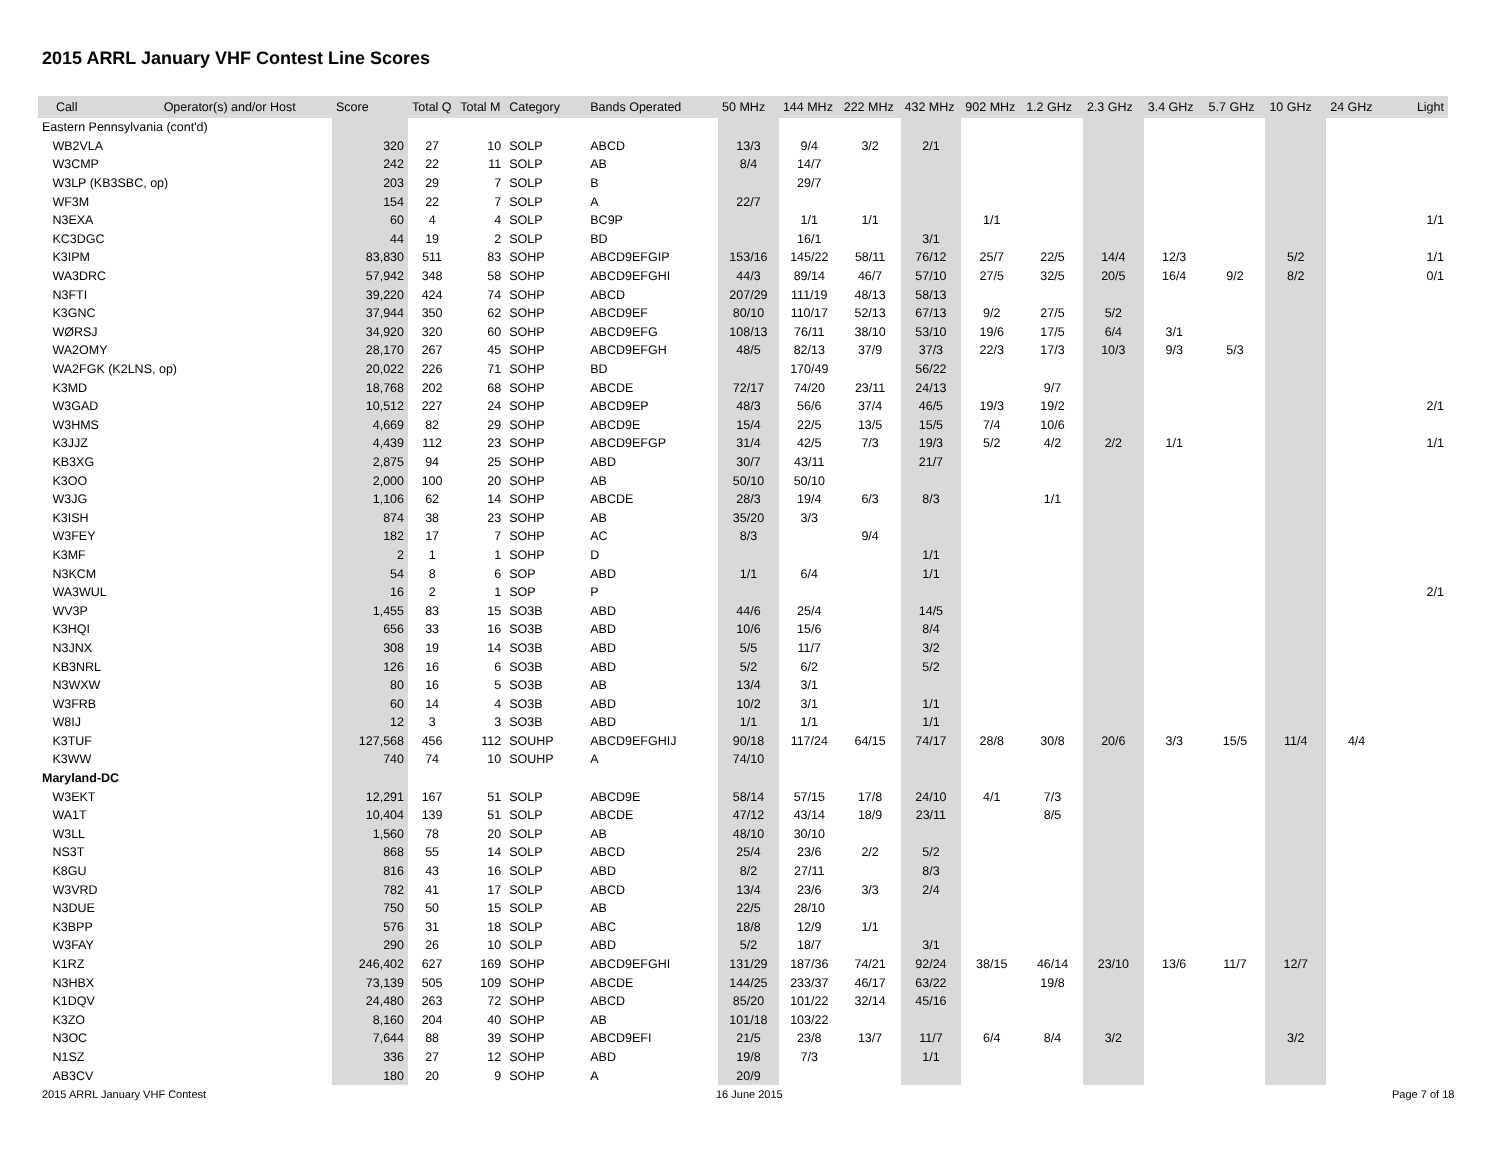2015 ARRL January VHF Contest Line Scores
| Call | Operator(s) and/or Host | Score | Total Q | Total M | Category | Bands Operated | 50 MHz | 144 MHz | 222 MHz | 432 MHz | 902 MHz | 1.2 GHz | 2.3 GHz | 3.4 GHz | 5.7 GHz | 10 GHz | 24 GHz | Light |
| --- | --- | --- | --- | --- | --- | --- | --- | --- | --- | --- | --- | --- | --- | --- | --- | --- | --- | --- |
| Eastern Pennsylvania (cont'd) | | | | | | | | | | | | | | | | | | |
| WB2VLA | | 320 | 27 | 10 | SOLP | ABCD | 13/3 | 9/4 | 3/2 | 2/1 | | | | | | | | |
| W3CMP | | 242 | 22 | 11 | SOLP | AB | 8/4 | 14/7 | | | | | | | | | | |
| W3LP (KB3SBC, op) | | 203 | 29 | 7 | SOLP | B | | 29/7 | | | | | | | | | | |
| WF3M | | 154 | 22 | 7 | SOLP | A | 22/7 | | | | | | | | | | | |
| N3EXA | | 60 | 4 | 4 | SOLP | BC9P | | 1/1 | 1/1 | | 1/1 | | | | | | | 1/1 |
| KC3DGC | | 44 | 19 | 2 | SOLP | BD | | 16/1 | | 3/1 | | | | | | | | |
| K3IPM | | 83,830 | 511 | 83 | SOHP | ABCD9EFGIP | 153/16 | 145/22 | 58/11 | 76/12 | 25/7 | 22/5 | 14/4 | 12/3 | | 5/2 | | 1/1 |
| WA3DRC | | 57,942 | 348 | 58 | SOHP | ABCD9EFGHI | 44/3 | 89/14 | 46/7 | 57/10 | 27/5 | 32/5 | 20/5 | 16/4 | 9/2 | 8/2 | | 0/1 |
| N3FTI | | 39,220 | 424 | 74 | SOHP | ABCD | 207/29 | 111/19 | 48/13 | 58/13 | | | | | | | | |
| K3GNC | | 37,944 | 350 | 62 | SOHP | ABCD9EF | 80/10 | 110/17 | 52/13 | 67/13 | 9/2 | 27/5 | 5/2 | | | | | |
| WØRSJ | | 34,920 | 320 | 60 | SOHP | ABCD9EFG | 108/13 | 76/11 | 38/10 | 53/10 | 19/6 | 17/5 | 6/4 | 3/1 | | | | |
| WA2OMY | | 28,170 | 267 | 45 | SOHP | ABCD9EFGH | 48/5 | 82/13 | 37/9 | 37/3 | 22/3 | 17/3 | 10/3 | 9/3 | 5/3 | | | |
| WA2FGK (K2LNS, op) | | 20,022 | 226 | 71 | SOHP | BD | | 170/49 | | 56/22 | | | | | | | | |
| K3MD | | 18,768 | 202 | 68 | SOHP | ABCDE | 72/17 | 74/20 | 23/11 | 24/13 | | 9/7 | | | | | | |
| W3GAD | | 10,512 | 227 | 24 | SOHP | ABCD9EP | 48/3 | 56/6 | 37/4 | 46/5 | 19/3 | 19/2 | | | | | | 2/1 |
| W3HMS | | 4,669 | 82 | 29 | SOHP | ABCD9E | 15/4 | 22/5 | 13/5 | 15/5 | 7/4 | 10/6 | | | | | | |
| K3JJZ | | 4,439 | 112 | 23 | SOHP | ABCD9EFGP | 31/4 | 42/5 | 7/3 | 19/3 | 5/2 | 4/2 | 2/2 | 1/1 | | | | 1/1 |
| KB3XG | | 2,875 | 94 | 25 | SOHP | ABD | 30/7 | 43/11 | | 21/7 | | | | | | | | |
| K3OO | | 2,000 | 100 | 20 | SOHP | AB | 50/10 | 50/10 | | | | | | | | | | |
| W3JG | | 1,106 | 62 | 14 | SOHP | ABCDE | 28/3 | 19/4 | 6/3 | 8/3 | | 1/1 | | | | | | |
| K3ISH | | 874 | 38 | 23 | SOHP | AB | 35/20 | 3/3 | | | | | | | | | | |
| W3FEY | | 182 | 17 | 7 | SOHP | AC | 8/3 | | 9/4 | | | | | | | | | |
| K3MF | | 2 | 1 | 1 | SOHP | D | | | | 1/1 | | | | | | | | |
| N3KCM | | 54 | 8 | 6 | SOP | ABD | 1/1 | 6/4 | | 1/1 | | | | | | | | |
| WA3WUL | | 16 | 2 | 1 | SOP | P | | | | | | | | | | | | 2/1 |
| WV3P | | 1,455 | 83 | 15 | SO3B | ABD | 44/6 | 25/4 | | 14/5 | | | | | | | | |
| K3HQI | | 656 | 33 | 16 | SO3B | ABD | 10/6 | 15/6 | | 8/4 | | | | | | | | |
| N3JNX | | 308 | 19 | 14 | SO3B | ABD | 5/5 | 11/7 | | 3/2 | | | | | | | | |
| KB3NRL | | 126 | 16 | 6 | SO3B | ABD | 5/2 | 6/2 | | 5/2 | | | | | | | | |
| N3WXW | | 80 | 16 | 5 | SO3B | AB | 13/4 | 3/1 | | | | | | | | | | |
| W3FRB | | 60 | 14 | 4 | SO3B | ABD | 10/2 | 3/1 | | 1/1 | | | | | | | | |
| W8IJ | | 12 | 3 | 3 | SO3B | ABD | 1/1 | 1/1 | | 1/1 | | | | | | | | |
| K3TUF | | 127,568 | 456 | 112 | SOUHP | ABCD9EFGHIJ | 90/18 | 117/24 | 64/15 | 74/17 | 28/8 | 30/8 | 20/6 | 3/3 | 15/5 | 11/4 | 4/4 | |
| K3WW | | 740 | 74 | 10 | SOUHP | A | 74/10 | | | | | | | | | | | |
| Maryland-DC | | | | | | | | | | | | | | | | | | |
| W3EKT | | 12,291 | 167 | 51 | SOLP | ABCD9E | 58/14 | 57/15 | 17/8 | 24/10 | 4/1 | 7/3 | | | | | | |
| WA1T | | 10,404 | 139 | 51 | SOLP | ABCDE | 47/12 | 43/14 | 18/9 | 23/11 | | 8/5 | | | | | | |
| W3LL | | 1,560 | 78 | 20 | SOLP | AB | 48/10 | 30/10 | | | | | | | | | | |
| NS3T | | 868 | 55 | 14 | SOLP | ABCD | 25/4 | 23/6 | 2/2 | 5/2 | | | | | | | | |
| K8GU | | 816 | 43 | 16 | SOLP | ABD | 8/2 | 27/11 | | 8/3 | | | | | | | | |
| W3VRD | | 782 | 41 | 17 | SOLP | ABCD | 13/4 | 23/6 | 3/3 | 2/4 | | | | | | | | |
| N3DUE | | 750 | 50 | 15 | SOLP | AB | 22/5 | 28/10 | | | | | | | | | | |
| K3BPP | | 576 | 31 | 18 | SOLP | ABC | 18/8 | 12/9 | 1/1 | | | | | | | | | |
| W3FAY | | 290 | 26 | 10 | SOLP | ABD | 5/2 | 18/7 | | 3/1 | | | | | | | | |
| K1RZ | | 246,402 | 627 | 169 | SOHP | ABCD9EFGHI | 131/29 | 187/36 | 74/21 | 92/24 | 38/15 | 46/14 | 23/10 | 13/6 | 11/7 | 12/7 | | |
| N3HBX | | 73,139 | 505 | 109 | SOHP | ABCDE | 144/25 | 233/37 | 46/17 | 63/22 | | 19/8 | | | | | | |
| K1DQV | | 24,480 | 263 | 72 | SOHP | ABCD | 85/20 | 101/22 | 32/14 | 45/16 | | | | | | | | |
| K3ZO | | 8,160 | 204 | 40 | SOHP | AB | 101/18 | 103/22 | | | | | | | | | | |
| N3OC | | 7,644 | 88 | 39 | SOHP | ABCD9EFI | 21/5 | 23/8 | 13/7 | 11/7 | 6/4 | 8/4 | 3/2 | | | 3/2 | | |
| N1SZ | | 336 | 27 | 12 | SOHP | ABD | 19/8 | 7/3 | | 1/1 | | | | | | | | |
| AB3CV | | 180 | 20 | 9 | SOHP | A | 20/9 | | | | | | | | | | | |
2015 ARRL January VHF Contest 16 June 2015 Page 7 of 18